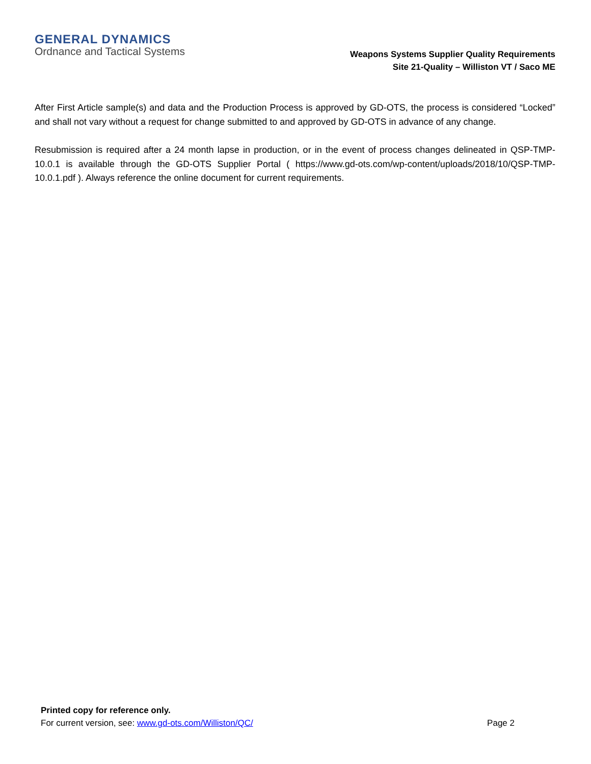GENERAL DYNAMICS
Ordnance and Tactical Systems
Weapons Systems Supplier Quality Requirements
Site 21-Quality – Williston VT / Saco ME
After First Article sample(s) and data and the Production Process is approved by GD-OTS, the process is considered “Locked” and shall not vary without a request for change submitted to and approved by GD-OTS in advance of any change.
Resubmission is required after a 24 month lapse in production, or in the event of process changes delineated in QSP-TMP-10.0.1 is available through the GD-OTS Supplier Portal ( https://www.gd-ots.com/wp-content/uploads/2018/10/QSP-TMP-10.0.1.pdf ). Always reference the online document for current requirements.
Printed copy for reference only.
For current version, see: www.gd-ots.com/Williston/QC/ Page 2